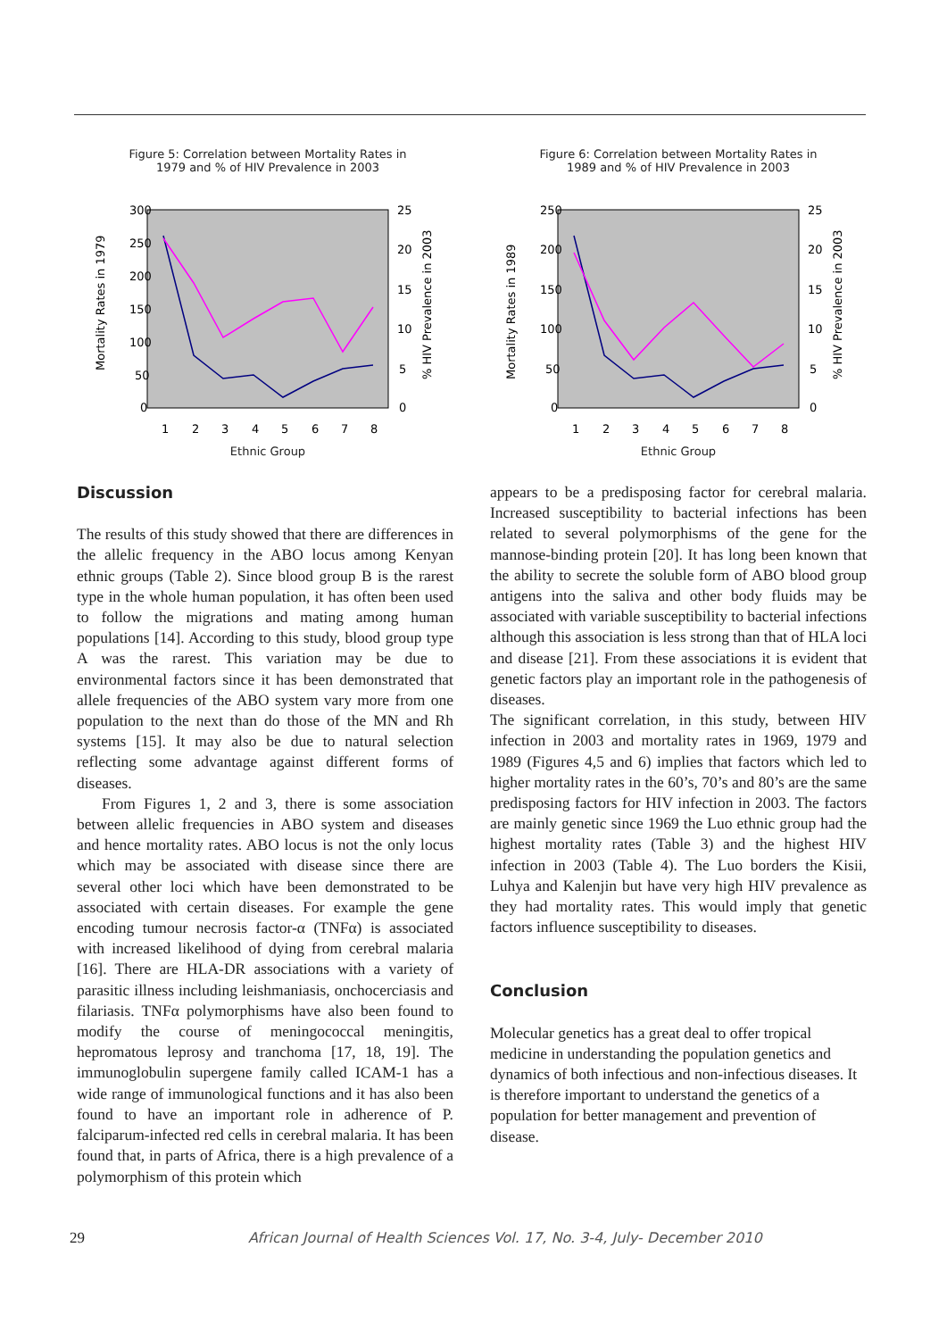Figure 5: Correlation between Mortality Rates in
1979 and % of HIV Prevalence in 2003
300
250
200
150
100
50
0
25
20
15
10
5
0
1
2
3
4
5
6
7
8
Mortality Rates in 1979
% HIV Prevalence in 2003
Ethnic Group
Figure 6: Correlation between Mortality Rates in
1989 and % of HIV Prevalence in 2003
250
200
150
100
50
0
25
20
15
10
5
0
1
2
3
4
5
6
7
8
Mortality Rates in 1989
% HIV Prevalence in 2003
Ethnic Group
Discussion
The results of this study showed that there are differences in the allelic frequency in the ABO locus among Kenyan ethnic groups (Table 2). Since blood group B is the rarest type in the whole human population, it has often been used to follow the migrations and mating among human populations [14]. According to this study, blood group type A was the rarest. This variation may be due to environmental factors since it has been demonstrated that allele frequencies of the ABO system vary more from one population to the next than do those of the MN and Rh systems [15]. It may also be due to natural selection reflecting some advantage against different forms of diseases.
From Figures 1, 2 and 3, there is some association between allelic frequencies in ABO system and diseases and hence mortality rates. ABO locus is not the only locus which may be associated with disease since there are several other loci which have been demonstrated to be associated with certain diseases. For example the gene encoding tumour necrosis factor-α (TNFα) is associated with increased likelihood of dying from cerebral malaria [16]. There are HLA-DR associations with a variety of parasitic illness including leishmaniasis, onchocerciasis and filariasis. TNFα polymorphisms have also been found to modify the course of meningococcal meningitis, hepromatous leprosy and tranchoma [17, 18, 19]. The immunoglobulin supergene family called ICAM-1 has a wide range of immunological functions and it has also been found to have an important role in adherence of P. falciparum-infected red cells in cerebral malaria. It has been found that, in parts of Africa, there is a high prevalence of a polymorphism of this protein which
appears to be a predisposing factor for cerebral malaria. Increased susceptibility to bacterial infections has been related to several polymorphisms of the gene for the mannose-binding protein [20]. It has long been known that the ability to secrete the soluble form of ABO blood group antigens into the saliva and other body fluids may be associated with variable susceptibility to bacterial infections although this association is less strong than that of HLA loci and disease [21]. From these associations it is evident that genetic factors play an important role in the pathogenesis of diseases.
The significant correlation, in this study, between HIV infection in 2003 and mortality rates in 1969, 1979 and 1989 (Figures 4,5 and 6) implies that factors which led to higher mortality rates in the 60’s, 70’s and 80’s are the same predisposing factors for HIV infection in 2003. The factors are mainly genetic since 1969 the Luo ethnic group had the highest mortality rates (Table 3) and the highest HIV infection in 2003 (Table 4). The Luo borders the Kisii, Luhya and Kalenjin but have very high HIV prevalence as they had mortality rates. This would imply that genetic factors influence susceptibility to diseases.
Conclusion
Molecular genetics has a great deal to offer tropical medicine in understanding the population genetics and dynamics of both infectious and non-infectious diseases. It is therefore important to understand the genetics of a population for better management and prevention of disease.
29 African Journal of Health Sciences Vol. 17, No. 3-4, July- December 2010